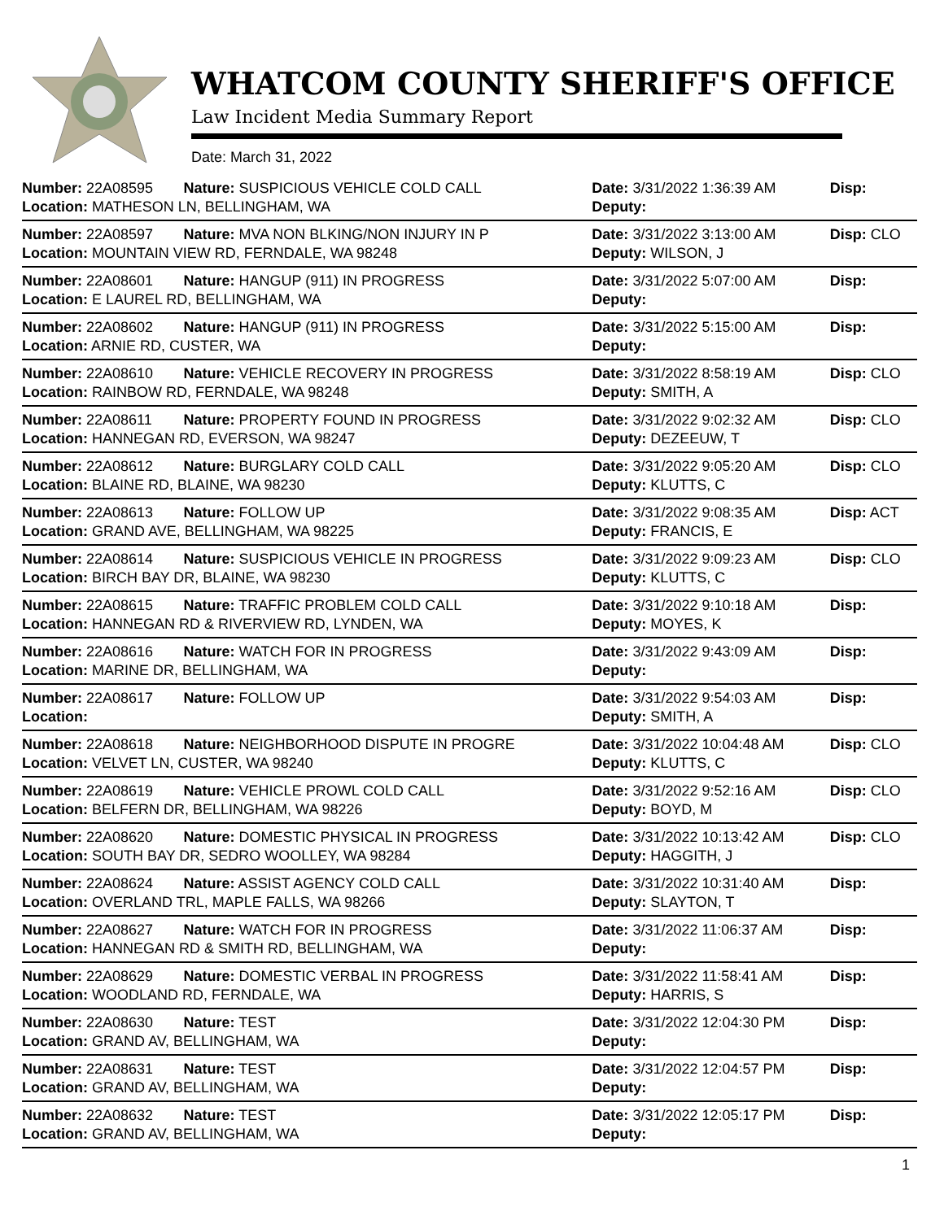WHATCOM COUNTY SHERIFF'S OFFICE
Law Incident Media Summary Report
Date: March 31, 2022
| Number: 22A08595 | Nature: SUSPICIOUS VEHICLE COLD CALL | Date: 3/31/2022 1:36:39 AM | Disp: |
| Location: MATHESON LN, BELLINGHAM, WA | | Deputy: | |
| Number: 22A08597 | Nature: MVA NON BLKING/NON INJURY IN P | Date: 3/31/2022 3:13:00 AM | Disp: CLO |
| Location: MOUNTAIN VIEW RD, FERNDALE, WA 98248 | | Deputy: WILSON, J | |
| Number: 22A08601 | Nature: HANGUP (911) IN PROGRESS | Date: 3/31/2022 5:07:00 AM | Disp: |
| Location: E LAUREL RD, BELLINGHAM, WA | | Deputy: | |
| Number: 22A08602 | Nature: HANGUP (911) IN PROGRESS | Date: 3/31/2022 5:15:00 AM | Disp: |
| Location: ARNIE RD, CUSTER, WA | | Deputy: | |
| Number: 22A08610 | Nature: VEHICLE RECOVERY IN PROGRESS | Date: 3/31/2022 8:58:19 AM | Disp: CLO |
| Location: RAINBOW RD, FERNDALE, WA 98248 | | Deputy: SMITH, A | |
| Number: 22A08611 | Nature: PROPERTY FOUND IN PROGRESS | Date: 3/31/2022 9:02:32 AM | Disp: CLO |
| Location: HANNEGAN RD, EVERSON, WA 98247 | | Deputy: DEZEEUW, T | |
| Number: 22A08612 | Nature: BURGLARY COLD CALL | Date: 3/31/2022 9:05:20 AM | Disp: CLO |
| Location: BLAINE RD, BLAINE, WA 98230 | | Deputy: KLUTTS, C | |
| Number: 22A08613 | Nature: FOLLOW UP | Date: 3/31/2022 9:08:35 AM | Disp: ACT |
| Location: GRAND AVE, BELLINGHAM, WA 98225 | | Deputy: FRANCIS, E | |
| Number: 22A08614 | Nature: SUSPICIOUS VEHICLE IN PROGRESS | Date: 3/31/2022 9:09:23 AM | Disp: CLO |
| Location: BIRCH BAY DR, BLAINE, WA 98230 | | Deputy: KLUTTS, C | |
| Number: 22A08615 | Nature: TRAFFIC PROBLEM COLD CALL | Date: 3/31/2022 9:10:18 AM | Disp: |
| Location: HANNEGAN RD & RIVERVIEW RD, LYNDEN, WA | | Deputy: MOYES, K | |
| Number: 22A08616 | Nature: WATCH FOR IN PROGRESS | Date: 3/31/2022 9:43:09 AM | Disp: |
| Location: MARINE DR, BELLINGHAM, WA | | Deputy: | |
| Number: 22A08617 | Nature: FOLLOW UP | Date: 3/31/2022 9:54:03 AM | Disp: |
| Location: | | Deputy: SMITH, A | |
| Number: 22A08618 | Nature: NEIGHBORHOOD DISPUTE IN PROGRE | Date: 3/31/2022 10:04:48 AM | Disp: CLO |
| Location: VELVET LN, CUSTER, WA 98240 | | Deputy: KLUTTS, C | |
| Number: 22A08619 | Nature: VEHICLE PROWL COLD CALL | Date: 3/31/2022 9:52:16 AM | Disp: CLO |
| Location: BELFERN DR, BELLINGHAM, WA 98226 | | Deputy: BOYD, M | |
| Number: 22A08620 | Nature: DOMESTIC PHYSICAL IN PROGRESS | Date: 3/31/2022 10:13:42 AM | Disp: CLO |
| Location: SOUTH BAY DR, SEDRO WOOLLEY, WA 98284 | | Deputy: HAGGITH, J | |
| Number: 22A08624 | Nature: ASSIST AGENCY COLD CALL | Date: 3/31/2022 10:31:40 AM | Disp: |
| Location: OVERLAND TRL, MAPLE FALLS, WA 98266 | | Deputy: SLAYTON, T | |
| Number: 22A08627 | Nature: WATCH FOR IN PROGRESS | Date: 3/31/2022 11:06:37 AM | Disp: |
| Location: HANNEGAN RD & SMITH RD, BELLINGHAM, WA | | Deputy: | |
| Number: 22A08629 | Nature: DOMESTIC VERBAL IN PROGRESS | Date: 3/31/2022 11:58:41 AM | Disp: |
| Location: WOODLAND RD, FERNDALE, WA | | Deputy: HARRIS, S | |
| Number: 22A08630 | Nature: TEST | Date: 3/31/2022 12:04:30 PM | Disp: |
| Location: GRAND AV, BELLINGHAM, WA | | Deputy: | |
| Number: 22A08631 | Nature: TEST | Date: 3/31/2022 12:04:57 PM | Disp: |
| Location: GRAND AV, BELLINGHAM, WA | | Deputy: | |
| Number: 22A08632 | Nature: TEST | Date: 3/31/2022 12:05:17 PM | Disp: |
| Location: GRAND AV, BELLINGHAM, WA | | Deputy: | |
1